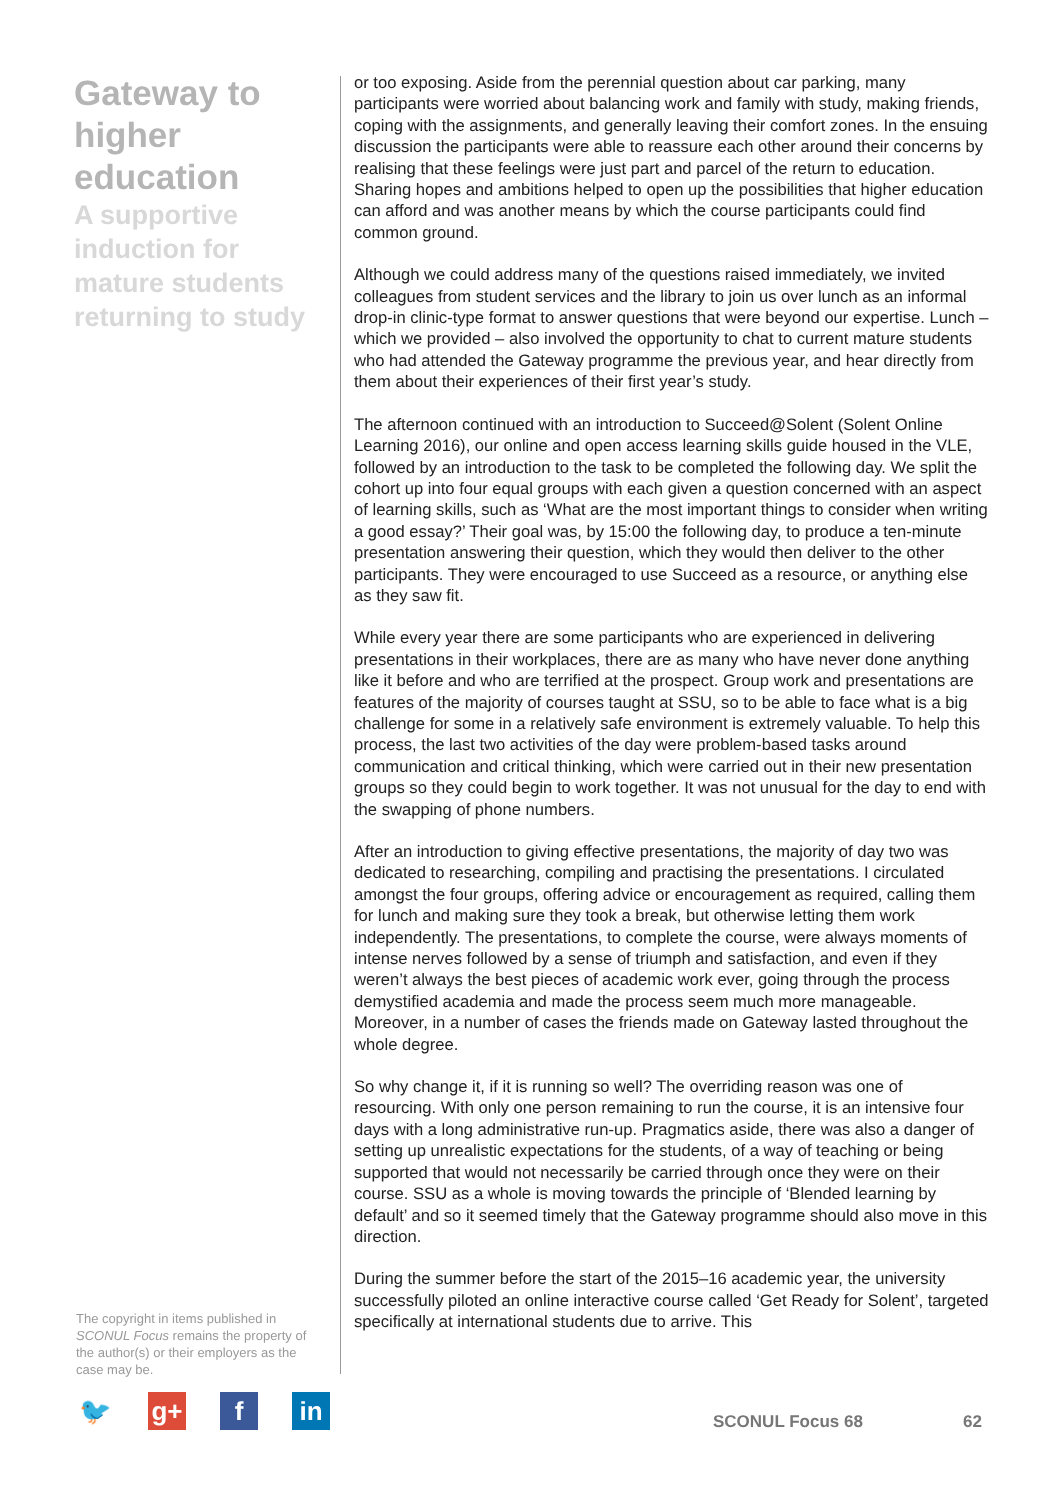Gateway to higher education
A supportive induction for mature students returning to study
or too exposing. Aside from the perennial question about car parking, many participants were worried about balancing work and family with study, making friends, coping with the assignments, and generally leaving their comfort zones. In the ensuing discussion the participants were able to reassure each other around their concerns by realising that these feelings were just part and parcel of the return to education. Sharing hopes and ambitions helped to open up the possibilities that higher education can afford and was another means by which the course participants could find common ground.
Although we could address many of the questions raised immediately, we invited colleagues from student services and the library to join us over lunch as an informal drop-in clinic-type format to answer questions that were beyond our expertise. Lunch – which we provided – also involved the opportunity to chat to current mature students who had attended the Gateway programme the previous year, and hear directly from them about their experiences of their first year’s study.
The afternoon continued with an introduction to Succeed@Solent (Solent Online Learning 2016), our online and open access learning skills guide housed in the VLE, followed by an introduction to the task to be completed the following day. We split the cohort up into four equal groups with each given a question concerned with an aspect of learning skills, such as ‘What are the most important things to consider when writing a good essay?’ Their goal was, by 15:00 the following day, to produce a ten-minute presentation answering their question, which they would then deliver to the other participants. They were encouraged to use Succeed as a resource, or anything else as they saw fit.
While every year there are some participants who are experienced in delivering presentations in their workplaces, there are as many who have never done anything like it before and who are terrified at the prospect. Group work and presentations are features of the majority of courses taught at SSU, so to be able to face what is a big challenge for some in a relatively safe environment is extremely valuable. To help this process, the last two activities of the day were problem-based tasks around communication and critical thinking, which were carried out in their new presentation groups so they could begin to work together. It was not unusual for the day to end with the swapping of phone numbers.
After an introduction to giving effective presentations, the majority of day two was dedicated to researching, compiling and practising the presentations. I circulated amongst the four groups, offering advice or encouragement as required, calling them for lunch and making sure they took a break, but otherwise letting them work independently. The presentations, to complete the course, were always moments of intense nerves followed by a sense of triumph and satisfaction, and even if they weren’t always the best pieces of academic work ever, going through the process demystified academia and made the process seem much more manageable. Moreover, in a number of cases the friends made on Gateway lasted throughout the whole degree.
So why change it, if it is running so well? The overriding reason was one of resourcing. With only one person remaining to run the course, it is an intensive four days with a long administrative run-up. Pragmatics aside, there was also a danger of setting up unrealistic expectations for the students, of a way of teaching or being supported that would not necessarily be carried through once they were on their course. SSU as a whole is moving towards the principle of ‘Blended learning by default’ and so it seemed timely that the Gateway programme should also move in this direction.
During the summer before the start of the 2015–16 academic year, the university successfully piloted an online interactive course called ‘Get Ready for Solent’, targeted specifically at international students due to arrive. This
The copyright in items published in SCONUL Focus remains the property of the author(s) or their employers as the case may be.
🐦 g+ f in
SCONUL Focus 68 62